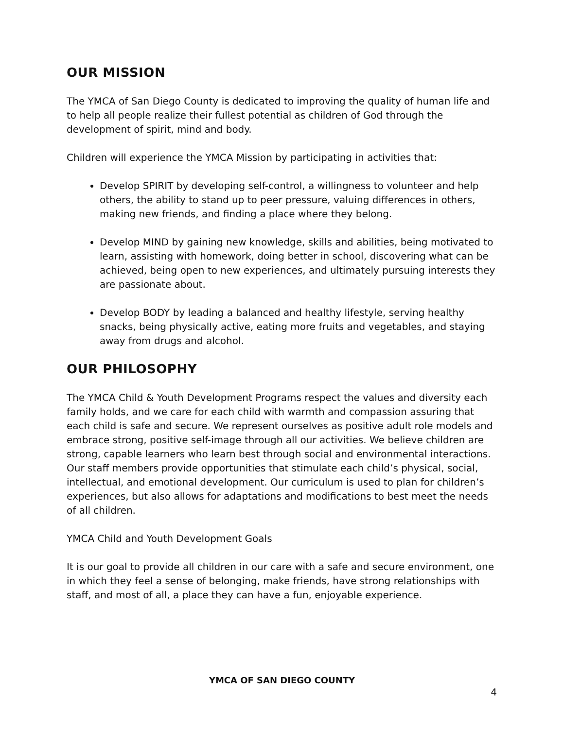OUR MISSION
The YMCA of San Diego County is dedicated to improving the quality of human life and to help all people realize their fullest potential as children of God through the development of spirit, mind and body.
Children will experience the YMCA Mission by participating in activities that:
Develop SPIRIT by developing self-control, a willingness to volunteer and help others, the ability to stand up to peer pressure, valuing differences in others, making new friends, and finding a place where they belong.
Develop MIND by gaining new knowledge, skills and abilities, being motivated to learn, assisting with homework, doing better in school, discovering what can be achieved, being open to new experiences, and ultimately pursuing interests they are passionate about.
Develop BODY by leading a balanced and healthy lifestyle, serving healthy snacks, being physically active, eating more fruits and vegetables, and staying away from drugs and alcohol.
OUR PHILOSOPHY
The YMCA Child & Youth Development Programs respect the values and diversity each family holds, and we care for each child with warmth and compassion assuring that each child is safe and secure. We represent ourselves as positive adult role models and embrace strong, positive self-image through all our activities. We believe children are strong, capable learners who learn best through social and environmental interactions. Our staff members provide opportunities that stimulate each child’s physical, social, intellectual, and emotional development. Our curriculum is used to plan for children’s experiences, but also allows for adaptations and modifications to best meet the needs of all children.
YMCA Child and Youth Development Goals
It is our goal to provide all children in our care with a safe and secure environment, one in which they feel a sense of belonging, make friends, have strong relationships with staff, and most of all, a place they can have a fun, enjoyable experience.
YMCA OF SAN DIEGO COUNTY
4